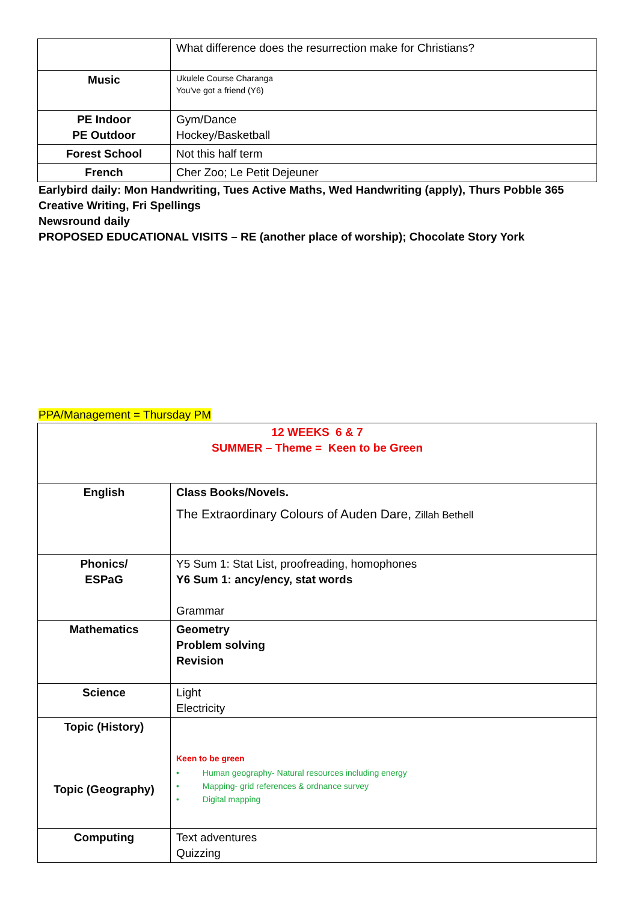| | What difference does the resurrection make for Christians? |
| Music | Ukulele Course Charanga You've got a friend (Y6) |
| PE Indoor PE Outdoor | Gym/Dance Hockey/Basketball |
| Forest School | Not this half term |
| French | Cher Zoo; Le Petit Dejeuner |
Earlybird daily: Mon Handwriting, Tues Active Maths, Wed Handwriting (apply), Thurs Pobble 365 Creative Writing, Fri Spellings
Newsround daily
PROPOSED EDUCATIONAL VISITS – RE (another place of worship); Chocolate Story York
PPA/Management = Thursday PM
| 12 WEEKS 6 & 7 SUMMER – Theme = Keen to be Green | |
| English | Class Books/Novels. The Extraordinary Colours of Auden Dare, Zillah Bethell |
| Phonics/ ESPaG | Y5 Sum 1: Stat List, proofreading, homophones Y6 Sum 1: ancy/ency, stat words Grammar |
| Mathematics | Geometry Problem solving Revision |
| Science | Light Electricity |
| Topic (History) Topic (Geography) | Keen to be green • Human geography- Natural resources including energy • Mapping- grid references & ordnance survey • Digital mapping |
| Computing | Text adventures Quizzing |